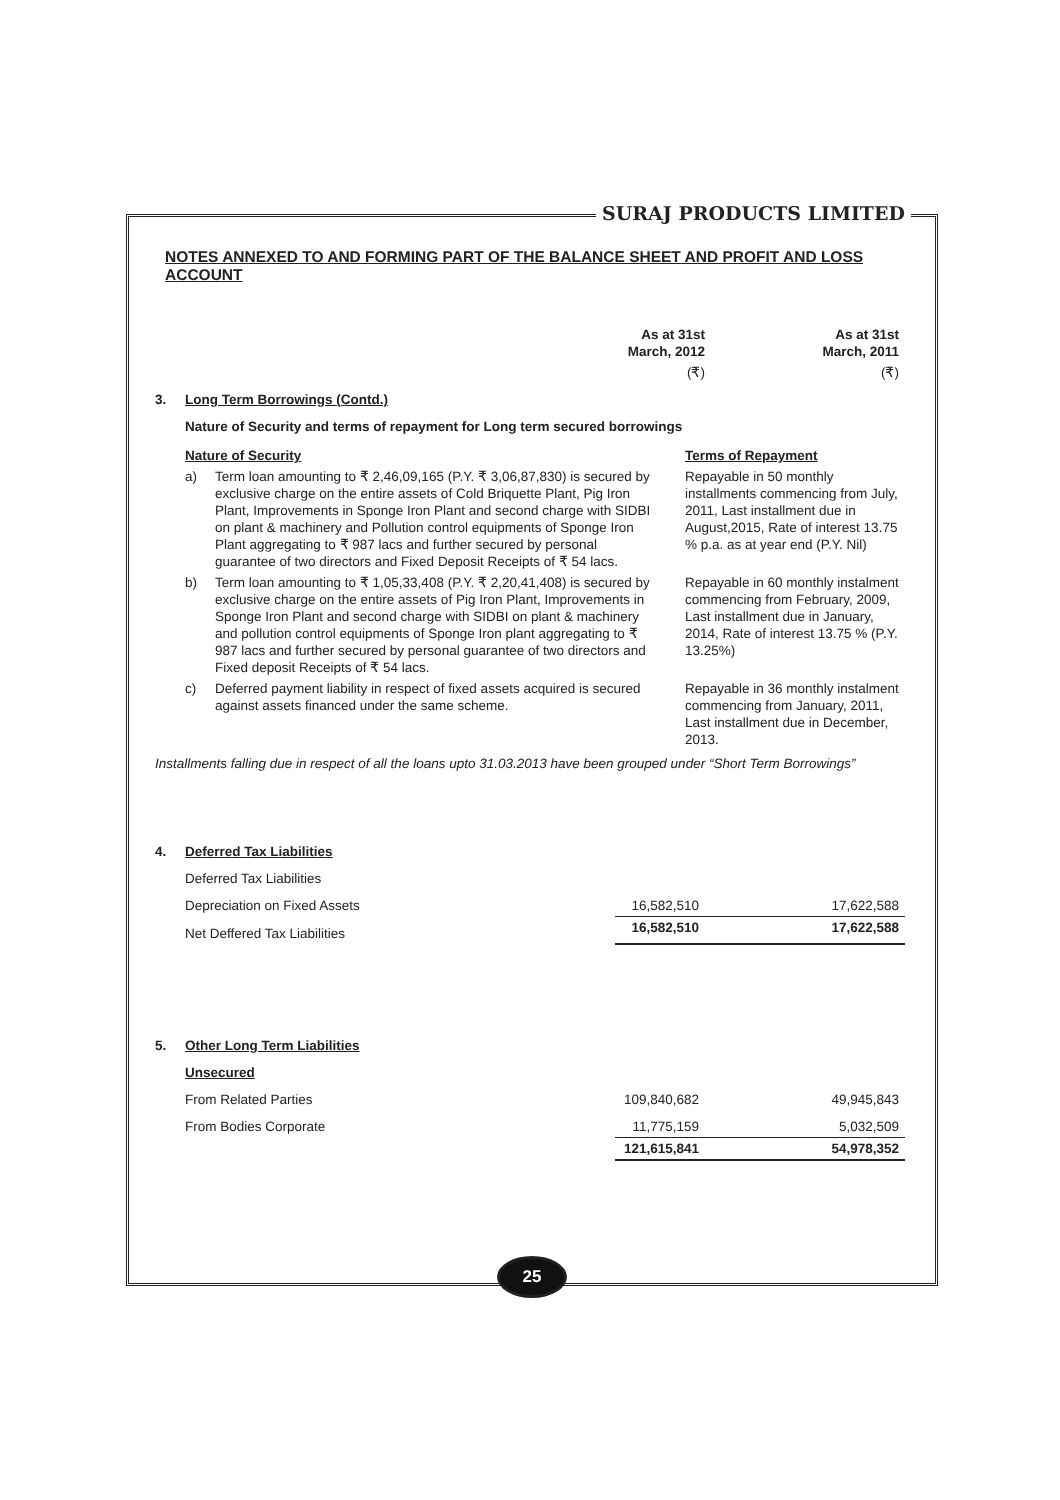SURAJ PRODUCTS LIMITED
NOTES ANNEXED TO AND FORMING PART OF THE BALANCE SHEET AND PROFIT AND LOSS ACCOUNT
| | As at 31st March, 2012 | As at 31st March, 2011 |
| | (₹) | (₹) |
| 3. | Long Term Borrowings (Contd.) | | |
| | Nature of Security and terms of repayment for Long term secured borrowings | | |
| | Nature of Security | | Terms of Repayment |
| | a) | Term loan amounting to ₹ 2,46,09,165 (P.Y. ₹ 3,06,87,830) is secured by exclusive charge on the entire assets of Cold Briquette Plant, Pig Iron Plant, Improvements in Sponge Iron Plant and second charge with SIDBI on plant & machinery and Pollution control equipments of Sponge Iron Plant aggregating to ₹ 987 lacs and further secured by personal guarantee of two directors and Fixed Deposit Receipts of ₹ 54 lacs. | Repayable in 50 monthly installments commencing from July, 2011, Last installment due in August,2015, Rate of interest 13.75 % p.a. as at year end (P.Y. Nil) |
| | b) | Term loan amounting to ₹ 1,05,33,408 (P.Y. ₹ 2,20,41,408) is secured by exclusive charge on the entire assets of Pig Iron Plant, Improvements in Sponge Iron Plant and second charge with SIDBI on plant & machinery and pollution control equipments of Sponge Iron plant aggregating to ₹ 987 lacs and further secured by personal guarantee of two directors and Fixed deposit Receipts of ₹ 54 lacs. | Repayable in 60 monthly instalment commencing from February, 2009, Last installment due in January, 2014, Rate of interest 13.75 % (P.Y. 13.25%) |
| | c) | Deferred payment liability in respect of fixed assets acquired is secured against assets financed under the same scheme. | Repayable in 36 monthly instalment commencing from January, 2011, Last installment due in December, 2013. |
Installments falling due in respect of all the loans upto 31.03.2013 have been grouped under “Short Term Borrowings”
| 4. | Deferred Tax Liabilities | | |
| | Deferred Tax Liabilities | | |
| | Depreciation on Fixed Assets | 16,582,510 | 17,622,588 |
| | Net Deffered Tax Liabilities | 16,582,510 | 17,622,588 |
| 5. | Other Long Term Liabilities | | |
| | Unsecured | | |
| | From Related Parties | 109,840,682 | 49,945,843 |
| | From Bodies Corporate | 11,775,159 | 5,032,509 |
| | | 121,615,841 | 54,978,352 |
25